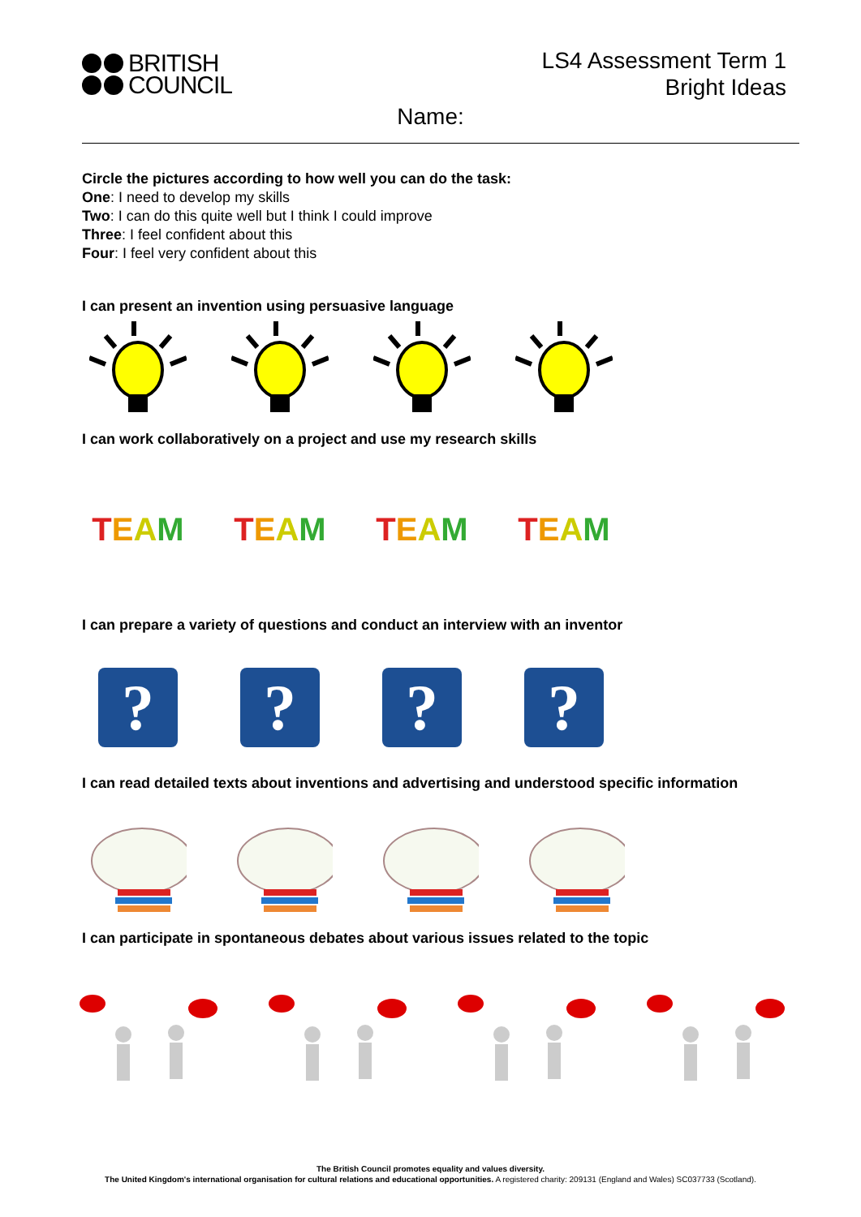BRITISH
COUNCIL
LS4 Assessment Term 1
Bright Ideas
Name:
Circle the pictures according to how well you can do the task:
One: I need to develop my skills
Two: I can do this quite well but I think I could improve
Three: I feel confident about this
Four: I feel very confident about this
I can present an invention using persuasive language
I can work collaboratively on a project and use my research skills
TEAM TEAM TEAM TEAM
I can prepare a variety of questions and conduct an interview with an inventor
? ? ? ?
I can read detailed texts about inventions and advertising and understood specific information
I can participate in spontaneous debates about various issues related to the topic
The British Council promotes equality and values diversity.
The United Kingdom's international organisation for cultural relations and educational opportunities. A registered charity: 209131 (England and Wales) SC037733 (Scotland).